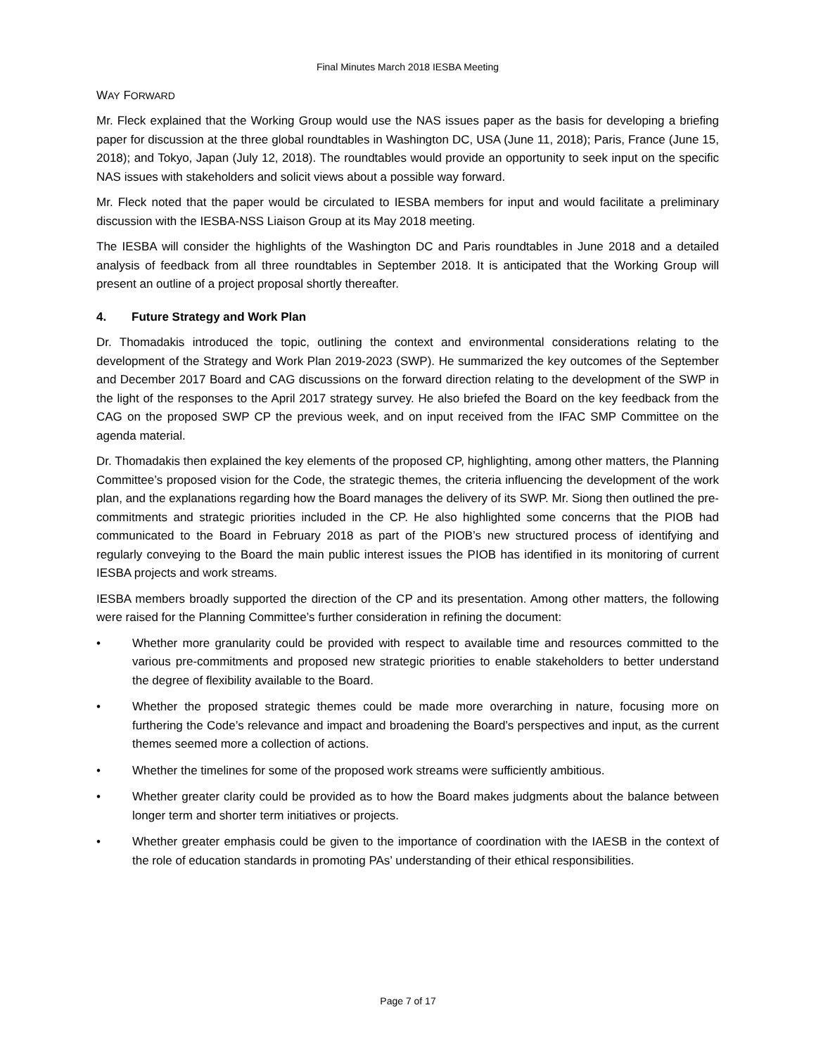Final Minutes March 2018 IESBA Meeting
WAY FORWARD
Mr. Fleck explained that the Working Group would use the NAS issues paper as the basis for developing a briefing paper for discussion at the three global roundtables in Washington DC, USA (June 11, 2018); Paris, France (June 15, 2018); and Tokyo, Japan (July 12, 2018). The roundtables would provide an opportunity to seek input on the specific NAS issues with stakeholders and solicit views about a possible way forward.
Mr. Fleck noted that the paper would be circulated to IESBA members for input and would facilitate a preliminary discussion with the IESBA-NSS Liaison Group at its May 2018 meeting.
The IESBA will consider the highlights of the Washington DC and Paris roundtables in June 2018 and a detailed analysis of feedback from all three roundtables in September 2018. It is anticipated that the Working Group will present an outline of a project proposal shortly thereafter.
4. Future Strategy and Work Plan
Dr. Thomadakis introduced the topic, outlining the context and environmental considerations relating to the development of the Strategy and Work Plan 2019-2023 (SWP). He summarized the key outcomes of the September and December 2017 Board and CAG discussions on the forward direction relating to the development of the SWP in the light of the responses to the April 2017 strategy survey. He also briefed the Board on the key feedback from the CAG on the proposed SWP CP the previous week, and on input received from the IFAC SMP Committee on the agenda material.
Dr. Thomadakis then explained the key elements of the proposed CP, highlighting, among other matters, the Planning Committee’s proposed vision for the Code, the strategic themes, the criteria influencing the development of the work plan, and the explanations regarding how the Board manages the delivery of its SWP. Mr. Siong then outlined the pre-commitments and strategic priorities included in the CP. He also highlighted some concerns that the PIOB had communicated to the Board in February 2018 as part of the PIOB’s new structured process of identifying and regularly conveying to the Board the main public interest issues the PIOB has identified in its monitoring of current IESBA projects and work streams.
IESBA members broadly supported the direction of the CP and its presentation. Among other matters, the following were raised for the Planning Committee’s further consideration in refining the document:
• Whether more granularity could be provided with respect to available time and resources committed to the various pre-commitments and proposed new strategic priorities to enable stakeholders to better understand the degree of flexibility available to the Board.
• Whether the proposed strategic themes could be made more overarching in nature, focusing more on furthering the Code’s relevance and impact and broadening the Board’s perspectives and input, as the current themes seemed more a collection of actions.
• Whether the timelines for some of the proposed work streams were sufficiently ambitious.
• Whether greater clarity could be provided as to how the Board makes judgments about the balance between longer term and shorter term initiatives or projects.
• Whether greater emphasis could be given to the importance of coordination with the IAESB in the context of the role of education standards in promoting PAs’ understanding of their ethical responsibilities.
Page 7 of 17